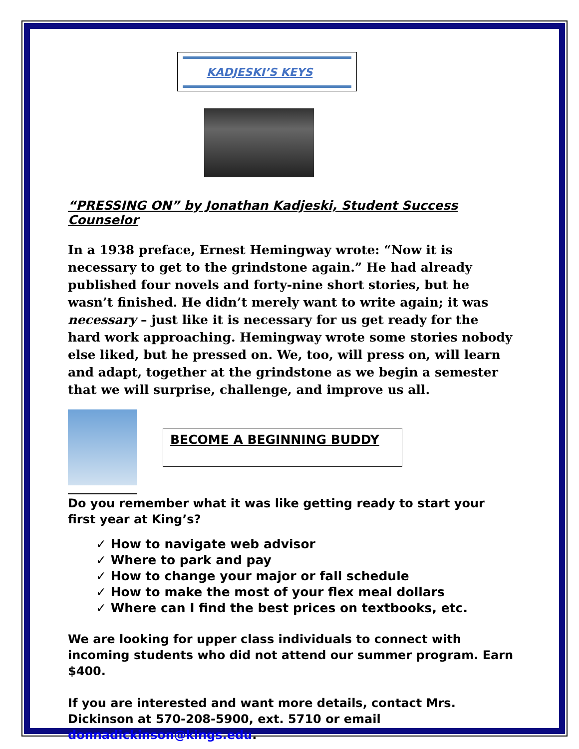KADJESKI’S KEYS
“PRESSING ON” by Jonathan Kadjeski, Student Success Counselor
In a 1938 preface, Ernest Hemingway wrote: “Now it is necessary to get to the grindstone again.” He had already published four novels and forty-nine short stories, but he wasn’t finished. He didn’t merely want to write again; it was necessary – just like it is necessary for us get ready for the hard work approaching. Hemingway wrote some stories nobody else liked, but he pressed on. We, too, will press on, will learn and adapt, together at the grindstone as we begin a semester that we will surprise, challenge, and improve us all.
BECOME A BEGINNING BUDDY
Do you remember what it was like getting ready to start your first year at King’s?
✓ How to navigate web advisor
✓ Where to park and pay
✓ How to change your major or fall schedule
✓ How to make the most of your flex meal dollars
✓ Where can I find the best prices on textbooks, etc.
We are looking for upper class individuals to connect with incoming students who did not attend our summer program. Earn $400.
If you are interested and want more details, contact Mrs. Dickinson at 570-208-5900, ext. 5710 or email donnadickinson@kings.edu.